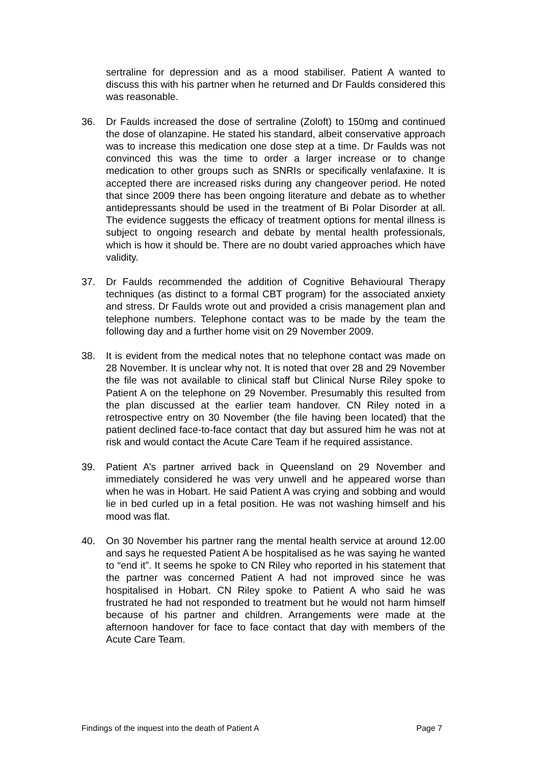sertraline for depression and as a mood stabiliser. Patient A wanted to discuss this with his partner when he returned and Dr Faulds considered this was reasonable.
36. Dr Faulds increased the dose of sertraline (Zoloft) to 150mg and continued the dose of olanzapine. He stated his standard, albeit conservative approach was to increase this medication one dose step at a time. Dr Faulds was not convinced this was the time to order a larger increase or to change medication to other groups such as SNRIs or specifically venlafaxine. It is accepted there are increased risks during any changeover period. He noted that since 2009 there has been ongoing literature and debate as to whether antidepressants should be used in the treatment of Bi Polar Disorder at all. The evidence suggests the efficacy of treatment options for mental illness is subject to ongoing research and debate by mental health professionals, which is how it should be. There are no doubt varied approaches which have validity.
37. Dr Faulds recommended the addition of Cognitive Behavioural Therapy techniques (as distinct to a formal CBT program) for the associated anxiety and stress. Dr Faulds wrote out and provided a crisis management plan and telephone numbers. Telephone contact was to be made by the team the following day and a further home visit on 29 November 2009.
38. It is evident from the medical notes that no telephone contact was made on 28 November. It is unclear why not. It is noted that over 28 and 29 November the file was not available to clinical staff but Clinical Nurse Riley spoke to Patient A on the telephone on 29 November. Presumably this resulted from the plan discussed at the earlier team handover. CN Riley noted in a retrospective entry on 30 November (the file having been located) that the patient declined face-to-face contact that day but assured him he was not at risk and would contact the Acute Care Team if he required assistance.
39. Patient A’s partner arrived back in Queensland on 29 November and immediately considered he was very unwell and he appeared worse than when he was in Hobart. He said Patient A was crying and sobbing and would lie in bed curled up in a fetal position. He was not washing himself and his mood was flat.
40. On 30 November his partner rang the mental health service at around 12.00 and says he requested Patient A be hospitalised as he was saying he wanted to “end it”. It seems he spoke to CN Riley who reported in his statement that the partner was concerned Patient A had not improved since he was hospitalised in Hobart. CN Riley spoke to Patient A who said he was frustrated he had not responded to treatment but he would not harm himself because of his partner and children. Arrangements were made at the afternoon handover for face to face contact that day with members of the Acute Care Team.
Findings of the inquest into the death of Patient A Page 7